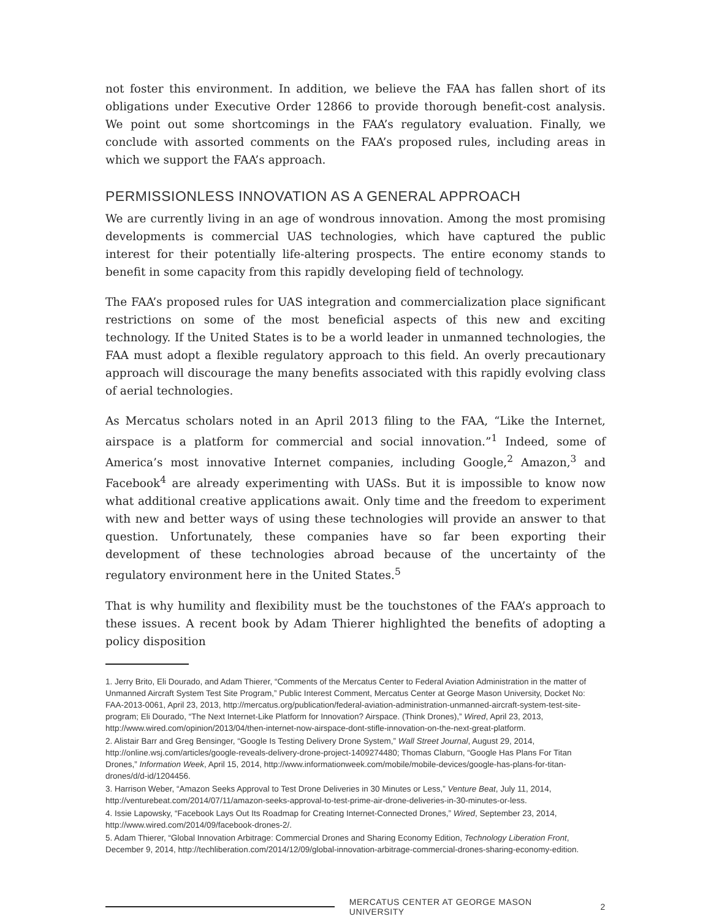not foster this environment. In addition, we believe the FAA has fallen short of its obligations under Executive Order 12866 to provide thorough benefit-cost analysis. We point out some shortcomings in the FAA’s regulatory evaluation. Finally, we conclude with assorted comments on the FAA’s proposed rules, including areas in which we support the FAA’s approach.
PERMISSIONLESS INNOVATION AS A GENERAL APPROACH
We are currently living in an age of wondrous innovation. Among the most promising developments is commercial UAS technologies, which have captured the public interest for their potentially life-altering prospects. The entire economy stands to benefit in some capacity from this rapidly developing field of technology.
The FAA’s proposed rules for UAS integration and commercialization place significant restrictions on some of the most beneficial aspects of this new and exciting technology. If the United States is to be a world leader in unmanned technologies, the FAA must adopt a flexible regulatory approach to this field. An overly precautionary approach will discourage the many benefits associated with this rapidly evolving class of aerial technologies.
As Mercatus scholars noted in an April 2013 filing to the FAA, “Like the Internet, airspace is a platform for commercial and social innovation.”<sup>1</sup> Indeed, some of America’s most innovative Internet companies, including Google,<sup>2</sup> Amazon,<sup>3</sup> and Facebook<sup>4</sup> are already experimenting with UASs. But it is impossible to know now what additional creative applications await. Only time and the freedom to experiment with new and better ways of using these technologies will provide an answer to that question. Unfortunately, these companies have so far been exporting their development of these technologies abroad because of the uncertainty of the regulatory environment here in the United States.<sup>5</sup>
That is why humility and flexibility must be the touchstones of the FAA’s approach to these issues. A recent book by Adam Thierer highlighted the benefits of adopting a policy disposition
1. Jerry Brito, Eli Dourado, and Adam Thierer, “Comments of the Mercatus Center to Federal Aviation Administration in the matter of Unmanned Aircraft System Test Site Program,” Public Interest Comment, Mercatus Center at George Mason University, Docket No: FAA-2013-0061, April 23, 2013, http://mercatus.org/publication/federal-aviation-administration-unmanned-aircraft-system-test-site-program; Eli Dourado, “The Next Internet-Like Platform for Innovation? Airspace. (Think Drones),” Wired, April 23, 2013, http://www.wired.com/opinion/2013/04/then-internet-now-airspace-dont-stifle-innovation-on-the-next-great-platform.
2. Alistair Barr and Greg Bensinger, “Google Is Testing Delivery Drone System,” Wall Street Journal, August 29, 2014, http://online.wsj.com/articles/google-reveals-delivery-drone-project-1409274480; Thomas Claburn, “Google Has Plans For Titan Drones,” Information Week, April 15, 2014, http://www.informationweek.com/mobile/mobile-devices/google-has-plans-for-titan-drones/d/d-id/1204456.
3. Harrison Weber, “Amazon Seeks Approval to Test Drone Deliveries in 30 Minutes or Less,” Venture Beat, July 11, 2014, http://venturebeat.com/2014/07/11/amazon-seeks-approval-to-test-prime-air-drone-deliveries-in-30-minutes-or-less.
4. Issie Lapowsky, “Facebook Lays Out Its Roadmap for Creating Internet-Connected Drones,” Wired, September 23, 2014, http://www.wired.com/2014/09/facebook-drones-2/.
5. Adam Thierer, “Global Innovation Arbitrage: Commercial Drones and Sharing Economy Edition, Technology Liberation Front, December 9, 2014, http://techliberation.com/2014/12/09/global-innovation-arbitrage-commercial-drones-sharing-economy-edition.
MERCATUS CENTER AT GEORGE MASON UNIVERSITY 2